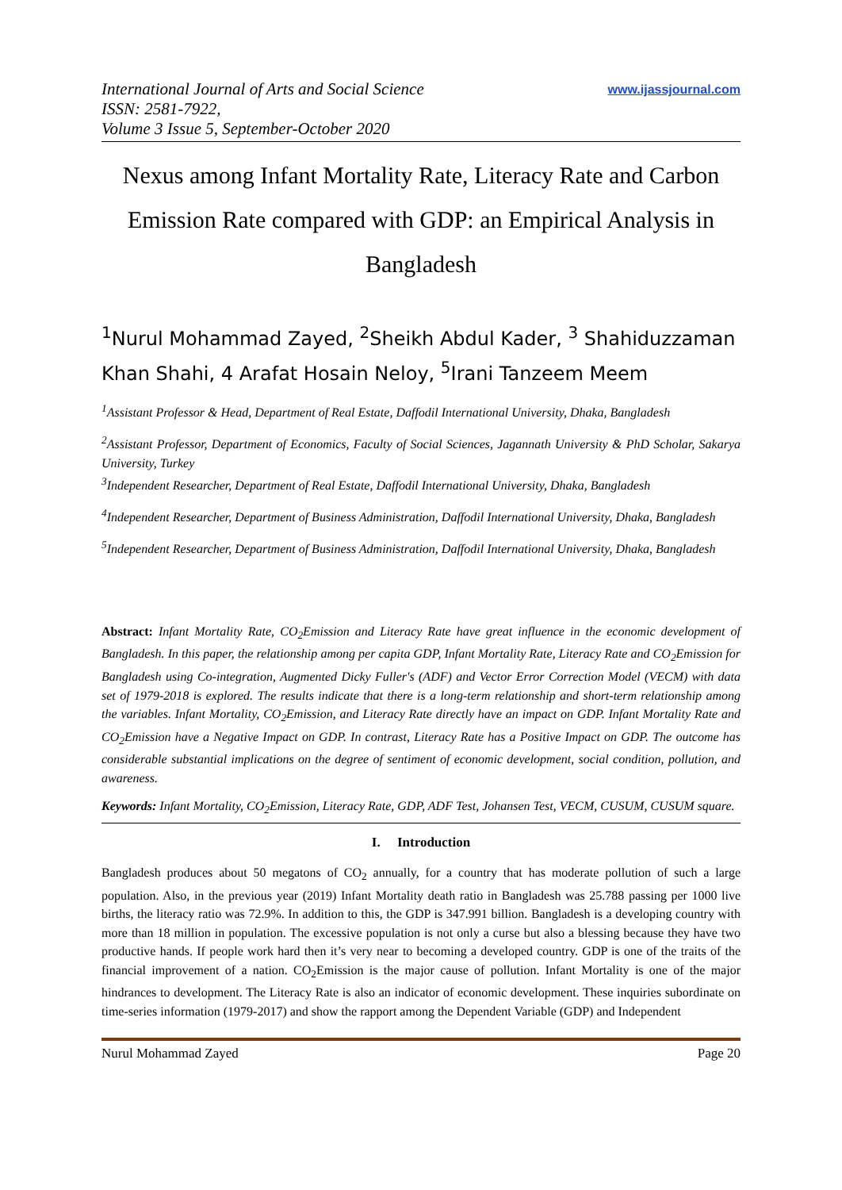International Journal of Arts and Social Science
ISSN: 2581-7922,
Volume 3 Issue 5, September-October 2020
www.ijassjournal.com
Nexus among Infant Mortality Rate, Literacy Rate and Carbon Emission Rate compared with GDP: an Empirical Analysis in Bangladesh
<sup>1</sup> Nurul Mohammad Zayed, <sup>2</sup>Sheikh Abdul Kader, <sup>3</sup> Shahiduzzaman Khan Shahi, 4 Arafat Hosain Neloy, <sup>5</sup>Irani Tanzeem Meem
<sup>1</sup> Assistant Professor & Head, Department of Real Estate, Daffodil International University, Dhaka, Bangladesh
<sup>2</sup> Assistant Professor, Department of Economics, Faculty of Social Sciences, Jagannath University & PhD Scholar, Sakarya University, Turkey
<sup>3</sup> Independent Researcher, Department of Real Estate, Daffodil International University, Dhaka, Bangladesh
<sup>4</sup> Independent Researcher, Department of Business Administration, Daffodil International University, Dhaka, Bangladesh
<sup>5</sup> Independent Researcher, Department of Business Administration, Daffodil International University, Dhaka, Bangladesh
Abstract: Infant Mortality Rate, CO<sub>2</sub>Emission and Literacy Rate have great influence in the economic development of Bangladesh. In this paper, the relationship among per capita GDP, Infant Mortality Rate, Literacy Rate and CO<sub>2</sub>Emission for Bangladesh using Co-integration, Augmented Dicky Fuller's (ADF) and Vector Error Correction Model (VECM) with data set of 1979-2018 is explored. The results indicate that there is a long-term relationship and short-term relationship among the variables. Infant Mortality, CO<sub>2</sub>Emission, and Literacy Rate directly have an impact on GDP. Infant Mortality Rate and CO<sub>2</sub>Emission have a Negative Impact on GDP. In contrast, Literacy Rate has a Positive Impact on GDP. The outcome has considerable substantial implications on the degree of sentiment of economic development, social condition, pollution, and awareness.
Keywords: Infant Mortality, CO<sub>2</sub>Emission, Literacy Rate, GDP, ADF Test, Johansen Test, VECM, CUSUM, CUSUM square.
I. Introduction
Bangladesh produces about 50 megatons of CO<sub>2</sub> annually, for a country that has moderate pollution of such a large population. Also, in the previous year (2019) Infant Mortality death ratio in Bangladesh was 25.788 passing per 1000 live births, the literacy ratio was 72.9%. In addition to this, the GDP is 347.991 billion. Bangladesh is a developing country with more than 18 million in population. The excessive population is not only a curse but also a blessing because they have two productive hands. If people work hard then it’s very near to becoming a developed country. GDP is one of the traits of the financial improvement of a nation. CO<sub>2</sub>Emission is the major cause of pollution. Infant Mortality is one of the major hindrances to development. The Literacy Rate is also an indicator of economic development. These inquiries subordinate on time-series information (1979-2017) and show the rapport among the Dependent Variable (GDP) and Independent
Nurul Mohammad Zayed Page 20